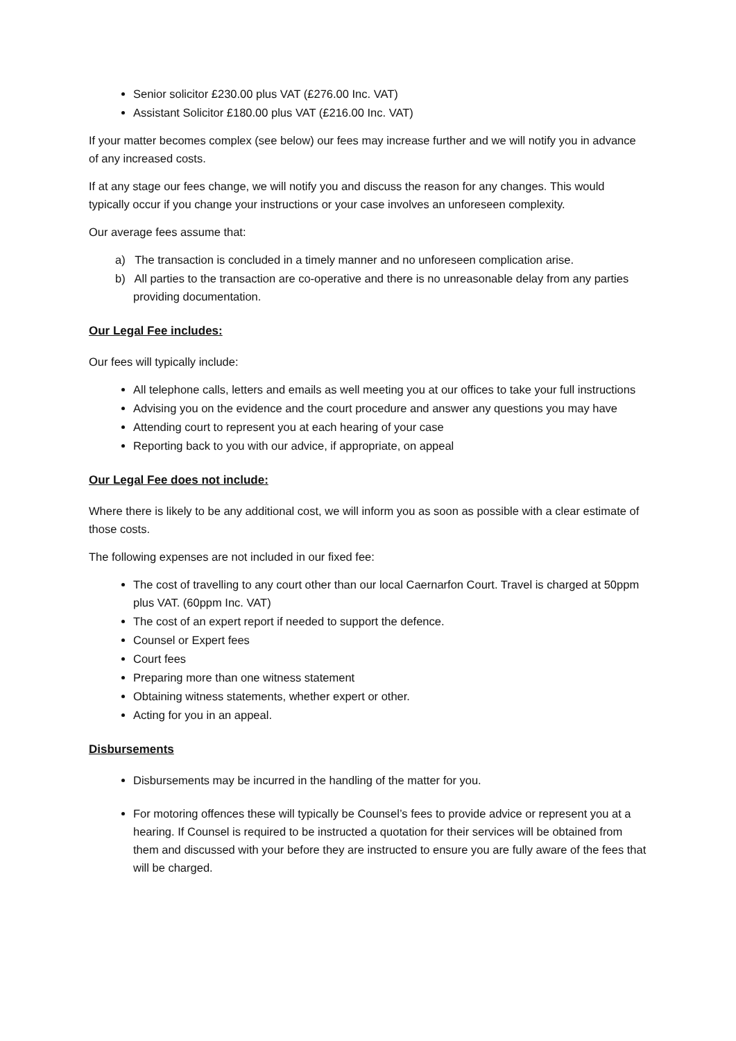Senior solicitor £230.00 plus VAT (£276.00 Inc. VAT)
Assistant Solicitor £180.00 plus VAT (£216.00 Inc. VAT)
If your matter becomes complex (see below) our fees may increase further and we will notify you in advance of any increased costs.
If at any stage our fees change, we will notify you and discuss the reason for any changes. This would typically occur if you change your instructions or your case involves an unforeseen complexity.
Our average fees assume that:
a) The transaction is concluded in a timely manner and no unforeseen complication arise.
b) All parties to the transaction are co-operative and there is no unreasonable delay from any parties providing documentation.
Our Legal Fee includes:
Our fees will typically include:
All telephone calls, letters and emails as well meeting you at our offices to take your full instructions
Advising you on the evidence and the court procedure and answer any questions you may have
Attending court to represent you at each hearing of your case
Reporting back to you with our advice, if appropriate, on appeal
Our Legal Fee does not include:
Where there is likely to be any additional cost, we will inform you as soon as possible with a clear estimate of those costs.
The following expenses are not included in our fixed fee:
The cost of travelling to any court other than our local Caernarfon Court. Travel is charged at 50ppm plus VAT. (60ppm Inc. VAT)
The cost of an expert report if needed to support the defence.
Counsel or Expert fees
Court fees
Preparing more than one witness statement
Obtaining witness statements, whether expert or other.
Acting for you in an appeal.
Disbursements
Disbursements may be incurred in the handling of the matter for you.
For motoring offences these will typically be Counsel’s fees to provide advice or represent you at a hearing. If Counsel is required to be instructed a quotation for their services will be obtained from them and discussed with your before they are instructed to ensure you are fully aware of the fees that will be charged.